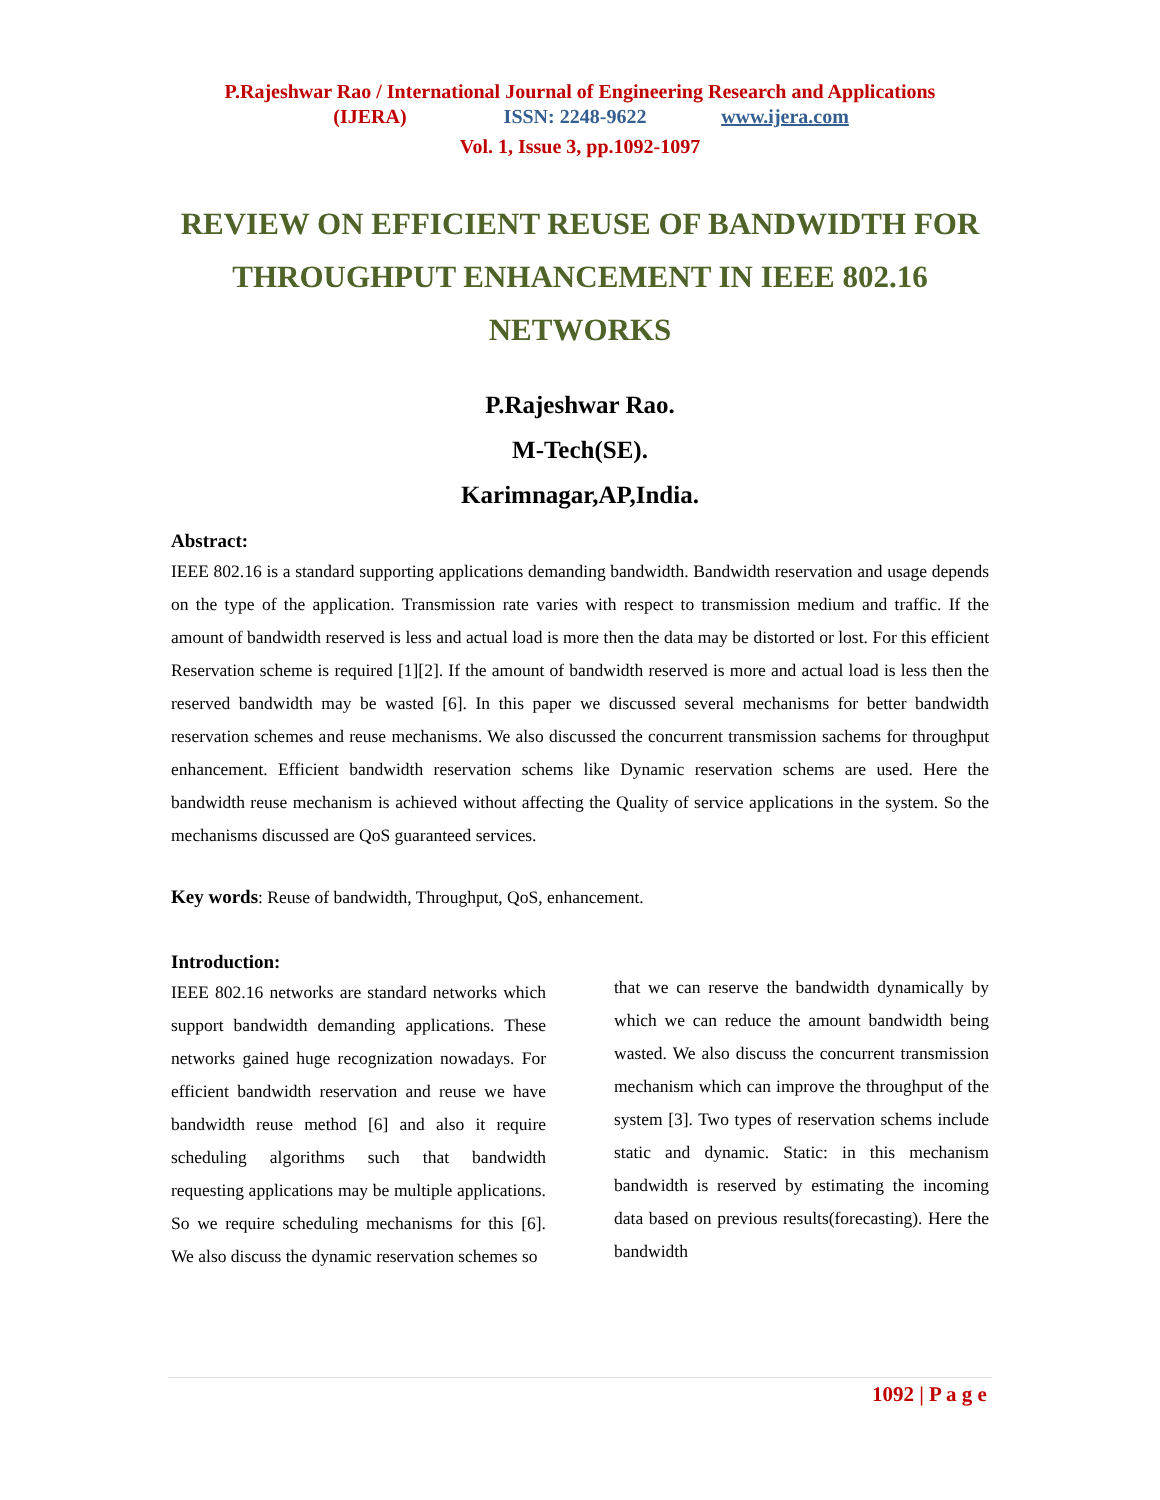P.Rajeshwar Rao / International Journal of Engineering Research and Applications
(IJERA) ISSN: 2248-9622 www.ijera.com
Vol. 1, Issue 3, pp.1092-1097
REVIEW ON EFFICIENT REUSE OF BANDWIDTH FOR THROUGHPUT ENHANCEMENT IN IEEE 802.16 NETWORKS
P.Rajeshwar Rao.
M-Tech(SE).
Karimnagar,AP,India.
Abstract:
IEEE 802.16 is a standard supporting applications demanding bandwidth. Bandwidth reservation and usage depends on the type of the application. Transmission rate varies with respect to transmission medium and traffic. If the amount of bandwidth reserved is less and actual load is more then the data may be distorted or lost. For this efficient Reservation scheme is required [1][2]. If the amount of bandwidth reserved is more and actual load is less then the reserved bandwidth may be wasted [6]. In this paper we discussed several mechanisms for better bandwidth reservation schemes and reuse mechanisms. We also discussed the concurrent transmission sachems for throughput enhancement. Efficient bandwidth reservation schems like Dynamic reservation schems are used. Here the bandwidth reuse mechanism is achieved without affecting the Quality of service applications in the system. So the mechanisms discussed are QoS guaranteed services.
Key words: Reuse of bandwidth, Throughput, QoS, enhancement.
Introduction:
IEEE 802.16 networks are standard networks which support bandwidth demanding applications. These networks gained huge recognization nowadays. For efficient bandwidth reservation and reuse we have bandwidth reuse method [6] and also it require scheduling algorithms such that bandwidth requesting applications may be multiple applications. So we require scheduling mechanisms for this [6]. We also discuss the dynamic reservation schemes so
that we can reserve the bandwidth dynamically by which we can reduce the amount bandwidth being wasted. We also discuss the concurrent transmission mechanism which can improve the throughput of the system [3]. Two types of reservation schems include static and dynamic. Static: in this mechanism bandwidth is reserved by estimating the incoming data based on previous results(forecasting). Here the bandwidth
1092 | P a g e